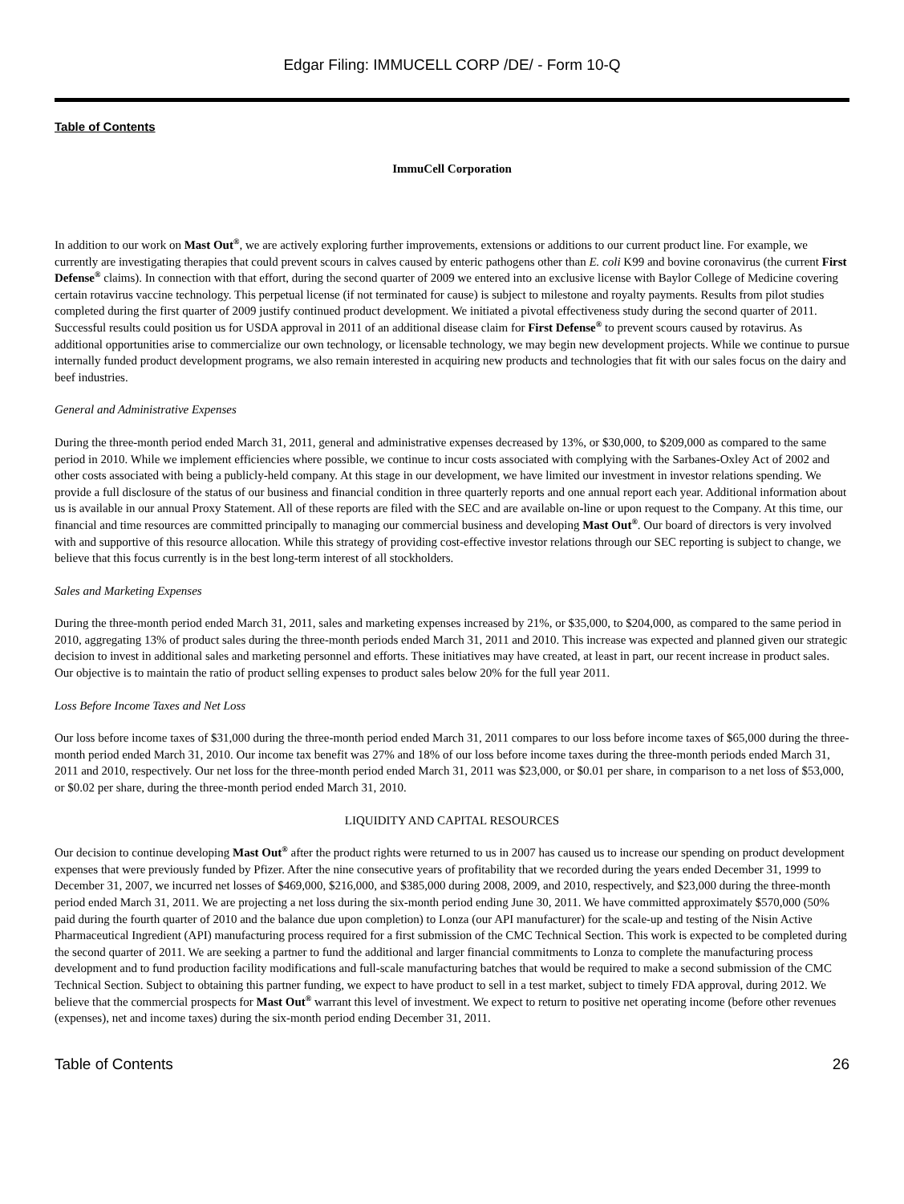Edgar Filing: IMMUCELL CORP /DE/ - Form 10-Q
Table of Contents
ImmuCell Corporation
In addition to our work on Mast Out<sup>®</sup>, we are actively exploring further improvements, extensions or additions to our current product line. For example, we currently are investigating therapies that could prevent scours in calves caused by enteric pathogens other than E. coli K99 and bovine coronavirus (the current First Defense<sup>®</sup> claims). In connection with that effort, during the second quarter of 2009 we entered into an exclusive license with Baylor College of Medicine covering certain rotavirus vaccine technology. This perpetual license (if not terminated for cause) is subject to milestone and royalty payments. Results from pilot studies completed during the first quarter of 2009 justify continued product development. We initiated a pivotal effectiveness study during the second quarter of 2011. Successful results could position us for USDA approval in 2011 of an additional disease claim for First Defense<sup>®</sup> to prevent scours caused by rotavirus. As additional opportunities arise to commercialize our own technology, or licensable technology, we may begin new development projects. While we continue to pursue internally funded product development programs, we also remain interested in acquiring new products and technologies that fit with our sales focus on the dairy and beef industries.
General and Administrative Expenses
During the three-month period ended March 31, 2011, general and administrative expenses decreased by 13%, or $30,000, to $209,000 as compared to the same period in 2010. While we implement efficiencies where possible, we continue to incur costs associated with complying with the Sarbanes-Oxley Act of 2002 and other costs associated with being a publicly-held company. At this stage in our development, we have limited our investment in investor relations spending. We provide a full disclosure of the status of our business and financial condition in three quarterly reports and one annual report each year. Additional information about us is available in our annual Proxy Statement. All of these reports are filed with the SEC and are available on-line or upon request to the Company. At this time, our financial and time resources are committed principally to managing our commercial business and developing Mast Out<sup>®</sup>. Our board of directors is very involved with and supportive of this resource allocation. While this strategy of providing cost-effective investor relations through our SEC reporting is subject to change, we believe that this focus currently is in the best long-term interest of all stockholders.
Sales and Marketing Expenses
During the three-month period ended March 31, 2011, sales and marketing expenses increased by 21%, or $35,000, to $204,000, as compared to the same period in 2010, aggregating 13% of product sales during the three-month periods ended March 31, 2011 and 2010. This increase was expected and planned given our strategic decision to invest in additional sales and marketing personnel and efforts. These initiatives may have created, at least in part, our recent increase in product sales. Our objective is to maintain the ratio of product selling expenses to product sales below 20% for the full year 2011.
Loss Before Income Taxes and Net Loss
Our loss before income taxes of $31,000 during the three-month period ended March 31, 2011 compares to our loss before income taxes of $65,000 during the three-month period ended March 31, 2010. Our income tax benefit was 27% and 18% of our loss before income taxes during the three-month periods ended March 31, 2011 and 2010, respectively. Our net loss for the three-month period ended March 31, 2011 was $23,000, or $0.01 per share, in comparison to a net loss of $53,000, or $0.02 per share, during the three-month period ended March 31, 2010.
LIQUIDITY AND CAPITAL RESOURCES
Our decision to continue developing Mast Out<sup>®</sup> after the product rights were returned to us in 2007 has caused us to increase our spending on product development expenses that were previously funded by Pfizer. After the nine consecutive years of profitability that we recorded during the years ended December 31, 1999 to December 31, 2007, we incurred net losses of $469,000, $216,000, and $385,000 during 2008, 2009, and 2010, respectively, and $23,000 during the three-month period ended March 31, 2011. We are projecting a net loss during the six-month period ending June 30, 2011. We have committed approximately $570,000 (50% paid during the fourth quarter of 2010 and the balance due upon completion) to Lonza (our API manufacturer) for the scale-up and testing of the Nisin Active Pharmaceutical Ingredient (API) manufacturing process required for a first submission of the CMC Technical Section. This work is expected to be completed during the second quarter of 2011. We are seeking a partner to fund the additional and larger financial commitments to Lonza to complete the manufacturing process development and to fund production facility modifications and full-scale manufacturing batches that would be required to make a second submission of the CMC Technical Section. Subject to obtaining this partner funding, we expect to have product to sell in a test market, subject to timely FDA approval, during 2012. We believe that the commercial prospects for Mast Out<sup>®</sup> warrant this level of investment. We expect to return to positive net operating income (before other revenues (expenses), net and income taxes) during the six-month period ending December 31, 2011.
Table of Contents 26